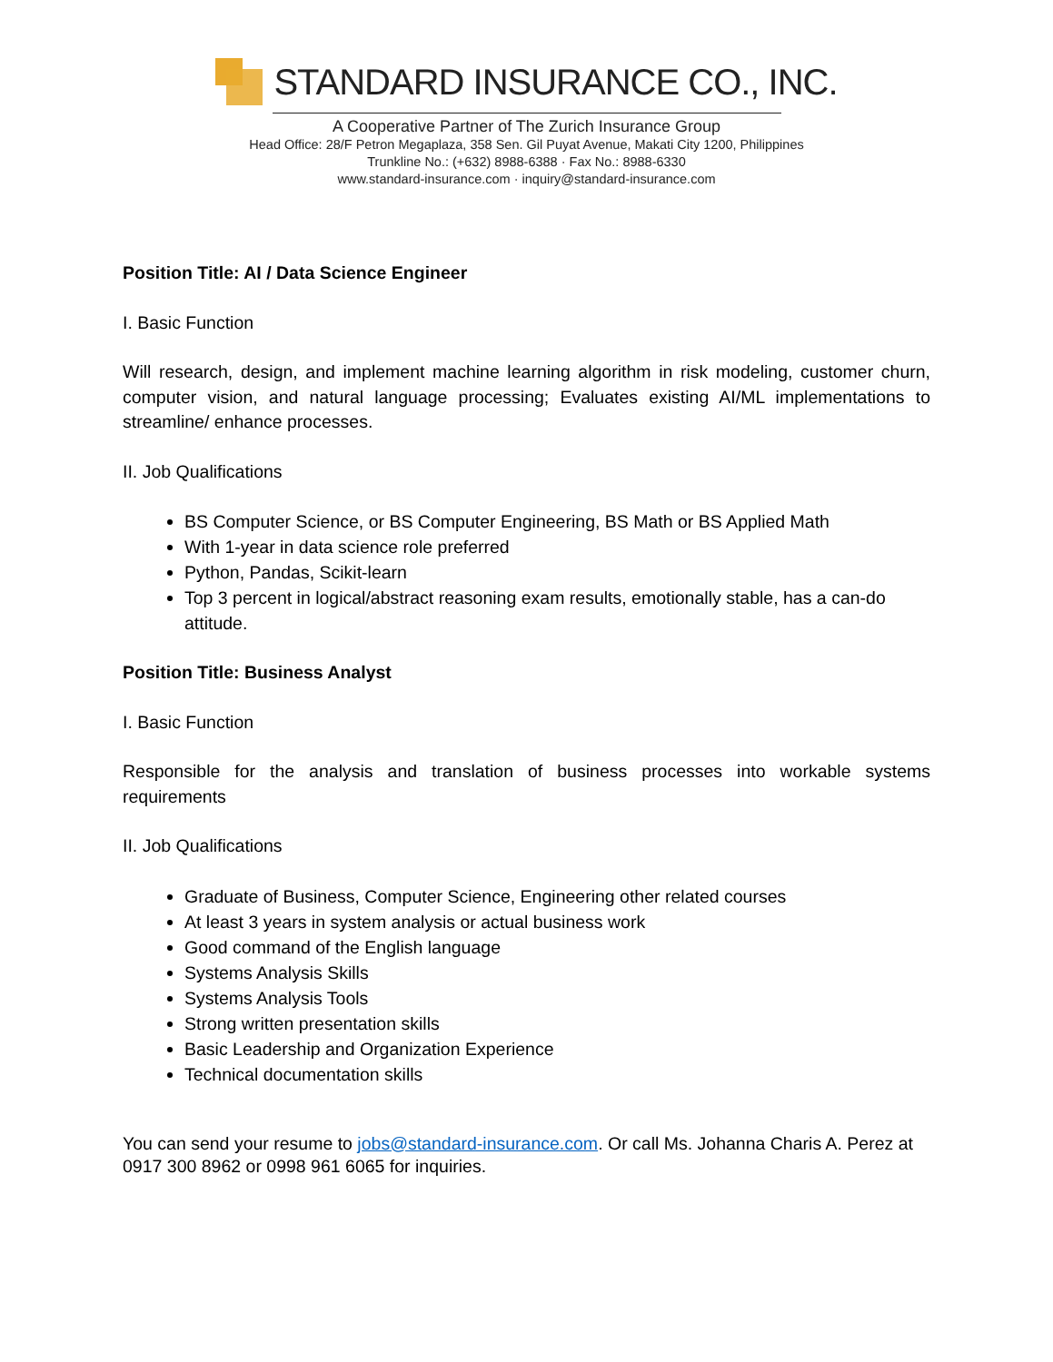STANDARD INSURANCE CO., INC.
A Cooperative Partner of The Zurich Insurance Group
Head Office: 28/F Petron Megaplaza, 358 Sen. Gil Puyat Avenue, Makati City 1200, Philippines
Trunkline No.: (+632) 8988-6388 · Fax No.: 8988-6330
www.standard-insurance.com · inquiry@standard-insurance.com
Position Title: AI / Data Science Engineer
I. Basic Function
Will research, design, and implement machine learning algorithm in risk modeling, customer churn, computer vision, and natural language processing; Evaluates existing AI/ML implementations to streamline/ enhance processes.
II. Job Qualifications
BS Computer Science, or BS Computer Engineering, BS Math or BS Applied Math
With 1-year in data science role preferred
Python, Pandas, Scikit-learn
Top 3 percent in logical/abstract reasoning exam results, emotionally stable, has a can-do attitude.
Position Title: Business Analyst
I. Basic Function
Responsible for the analysis and translation of business processes into workable systems requirements
II. Job Qualifications
Graduate of Business, Computer Science, Engineering other related courses
At least 3 years in system analysis or actual business work
Good command of the English language
Systems Analysis Skills
Systems Analysis Tools
Strong written presentation skills
Basic Leadership and Organization Experience
Technical documentation skills
You can send your resume to jobs@standard-insurance.com. Or call Ms. Johanna Charis A. Perez at 0917 300 8962 or 0998 961 6065 for inquiries.